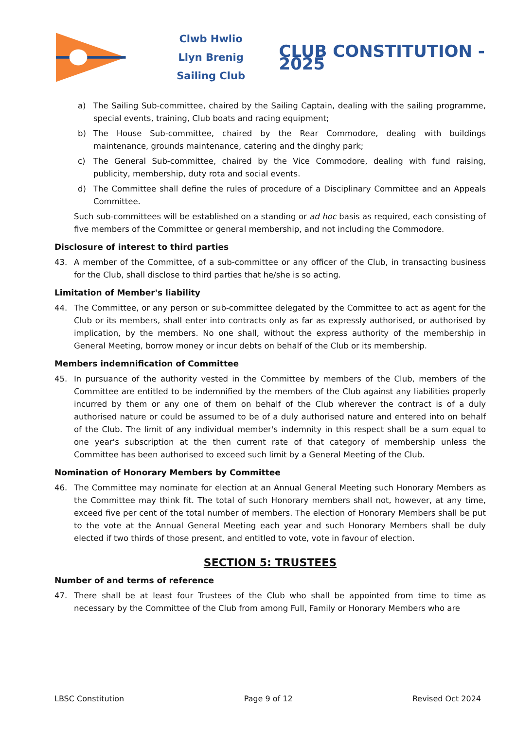Clwb Hwlio
Llyn Brenig
Sailing Club
CLUB CONSTITUTION - 2025
a) The Sailing Sub-committee, chaired by the Sailing Captain, dealing with the sailing programme, special events, training, Club boats and racing equipment;
b) The House Sub-committee, chaired by the Rear Commodore, dealing with buildings maintenance, grounds maintenance, catering and the dinghy park;
c) The General Sub-committee, chaired by the Vice Commodore, dealing with fund raising, publicity, membership, duty rota and social events.
d) The Committee shall define the rules of procedure of a Disciplinary Committee and an Appeals Committee.
Such sub-committees will be established on a standing or ad hoc basis as required, each consisting of five members of the Committee or general membership, and not including the Commodore.
Disclosure of interest to third parties
43. A member of the Committee, of a sub-committee or any officer of the Club, in transacting business for the Club, shall disclose to third parties that he/she is so acting.
Limitation of Member's liability
44. The Committee, or any person or sub-committee delegated by the Committee to act as agent for the Club or its members, shall enter into contracts only as far as expressly authorised, or authorised by implication, by the members. No one shall, without the express authority of the membership in General Meeting, borrow money or incur debts on behalf of the Club or its membership.
Members indemnification of Committee
45. In pursuance of the authority vested in the Committee by members of the Club, members of the Committee are entitled to be indemnified by the members of the Club against any liabilities properly incurred by them or any one of them on behalf of the Club wherever the contract is of a duly authorised nature or could be assumed to be of a duly authorised nature and entered into on behalf of the Club. The limit of any individual member's indemnity in this respect shall be a sum equal to one year's subscription at the then current rate of that category of membership unless the Committee has been authorised to exceed such limit by a General Meeting of the Club.
Nomination of Honorary Members by Committee
46. The Committee may nominate for election at an Annual General Meeting such Honorary Members as the Committee may think fit. The total of such Honorary members shall not, however, at any time, exceed five per cent of the total number of members. The election of Honorary Members shall be put to the vote at the Annual General Meeting each year and such Honorary Members shall be duly elected if two thirds of those present, and entitled to vote, vote in favour of election.
SECTION 5: TRUSTEES
Number of and terms of reference
47. There shall be at least four Trustees of the Club who shall be appointed from time to time as necessary by the Committee of the Club from among Full, Family or Honorary Members who are
LBSC Constitution Page 9 of 12 Revised Oct 2024